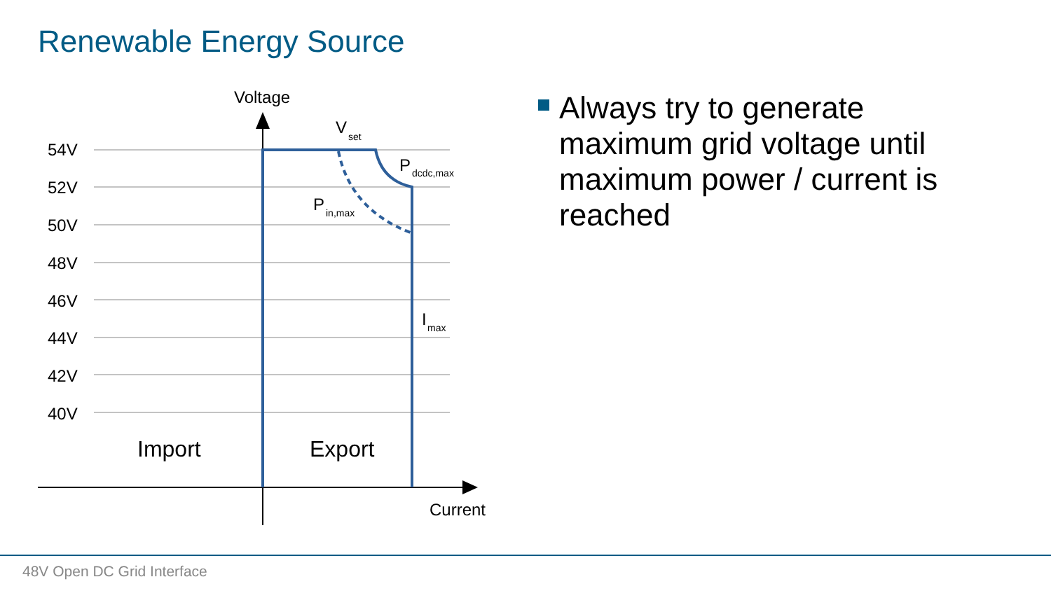Renewable Energy Source
54V
52V
50V
48V
46V
44V
42V
40V
Voltage
Current
Import
Export
V
set
P
dcdc,max
P
in,max
I
max
Always try to generate maximum grid voltage until maximum power / current is reached
48V Open DC Grid Interface